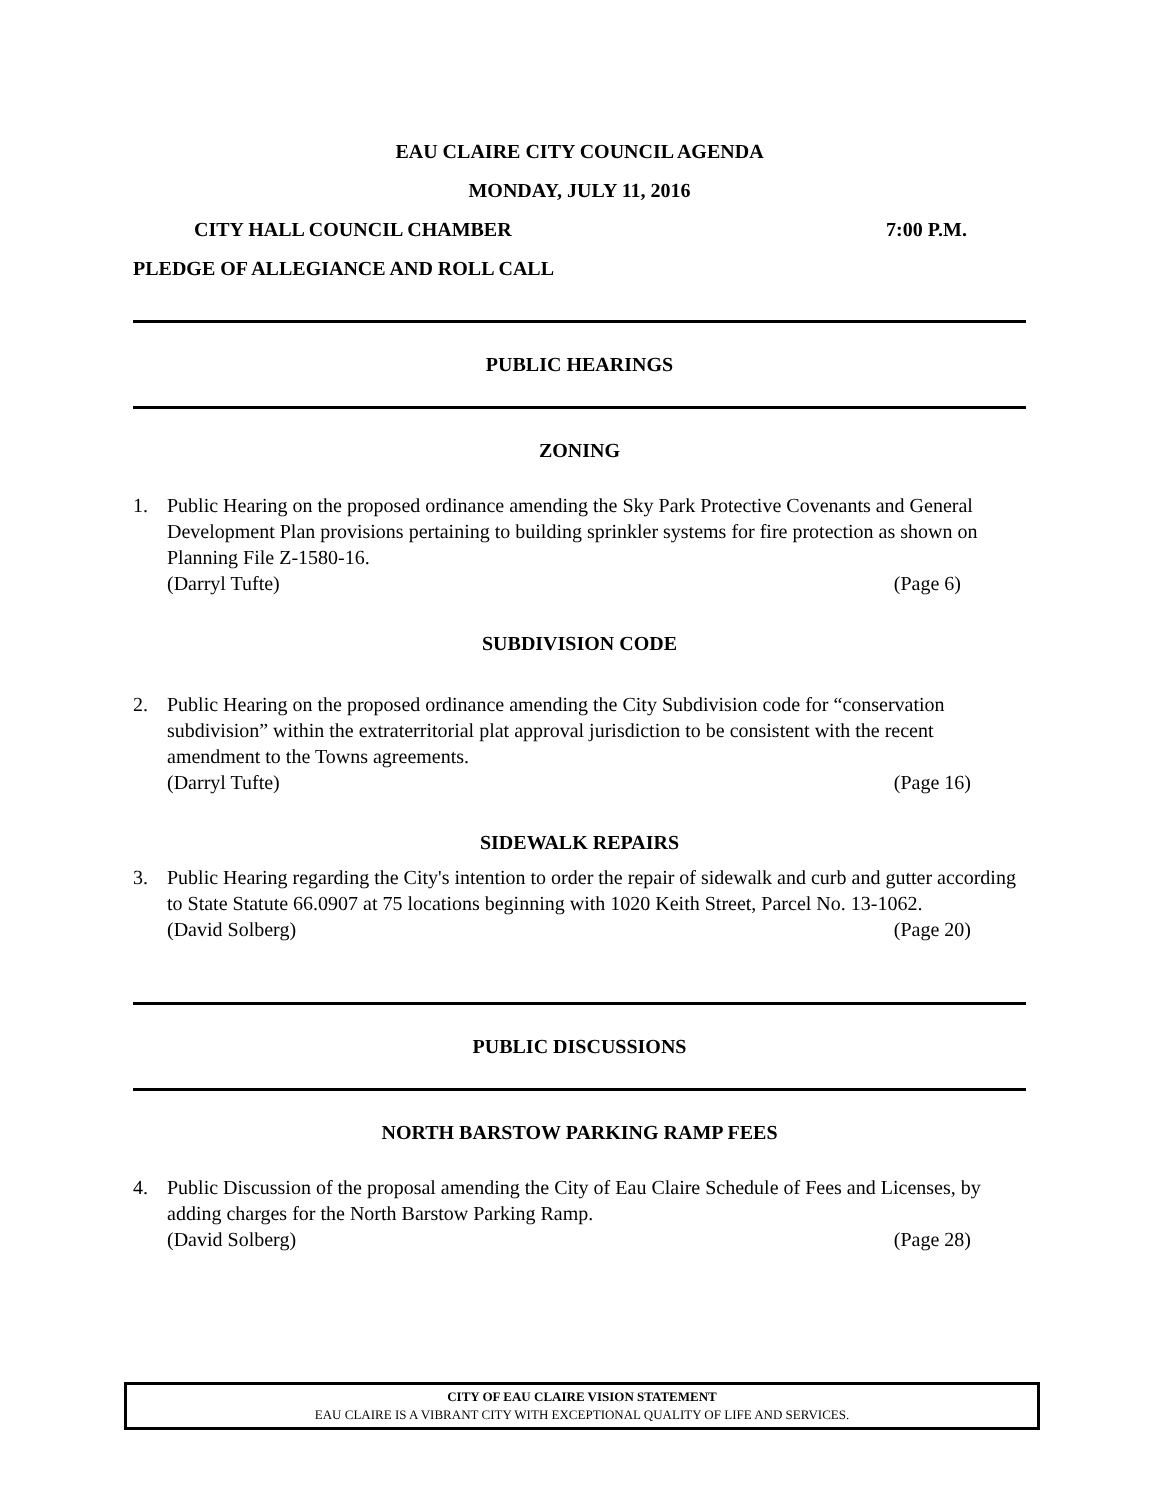EAU CLAIRE CITY COUNCIL AGENDA
MONDAY, JULY 11, 2016
CITY HALL COUNCIL CHAMBER 7:00 P.M.
PLEDGE OF ALLEGIANCE AND ROLL CALL
PUBLIC HEARINGS
ZONING
1. Public Hearing on the proposed ordinance amending the Sky Park Protective Covenants and General Development Plan provisions pertaining to building sprinkler systems for fire protection as shown on Planning File Z-1580-16.
(Darryl Tufte) (Page 6)
SUBDIVISION CODE
2. Public Hearing on the proposed ordinance amending the City Subdivision code for “conservation subdivision” within the extraterritorial plat approval jurisdiction to be consistent with the recent amendment to the Towns agreements.
(Darryl Tufte) (Page 16)
SIDEWALK REPAIRS
3. Public Hearing regarding the City's intention to order the repair of sidewalk and curb and gutter according to State Statute 66.0907 at 75 locations beginning with 1020 Keith Street, Parcel No. 13-1062.
(David Solberg) (Page 20)
PUBLIC DISCUSSIONS
NORTH BARSTOW PARKING RAMP FEES
4. Public Discussion of the proposal amending the City of Eau Claire Schedule of Fees and Licenses, by adding charges for the North Barstow Parking Ramp.
(David Solberg) (Page 28)
CITY OF EAU CLAIRE VISION STATEMENT
EAU CLAIRE IS A VIBRANT CITY WITH EXCEPTIONAL QUALITY OF LIFE AND SERVICES.